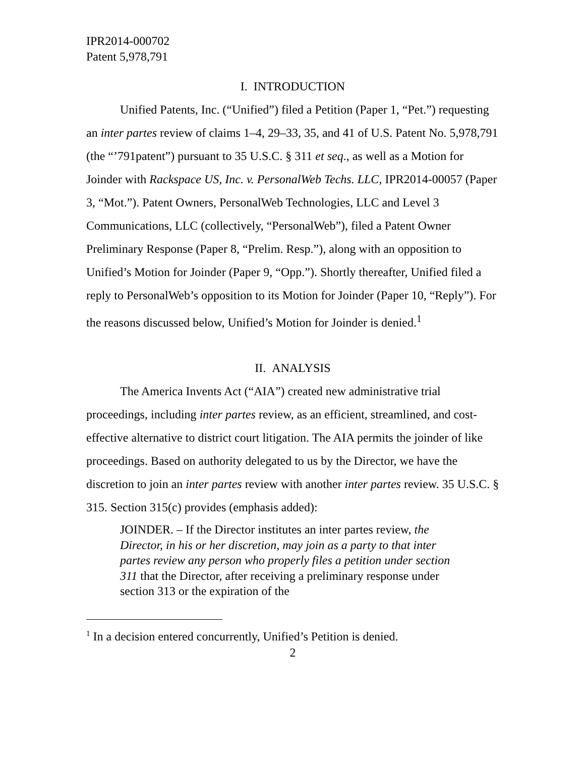IPR2014-000702
Patent 5,978,791
I. INTRODUCTION
Unified Patents, Inc. (“Unified”) filed a Petition (Paper 1, “Pet.”) requesting an inter partes review of claims 1–4, 29–33, 35, and 41 of U.S. Patent No. 5,978,791 (the “’791patent”) pursuant to 35 U.S.C. § 311 et seq., as well as a Motion for Joinder with Rackspace US, Inc. v. PersonalWeb Techs. LLC, IPR2014-00057 (Paper 3, “Mot.”). Patent Owners, PersonalWeb Technologies, LLC and Level 3 Communications, LLC (collectively, “PersonalWeb”), filed a Patent Owner Preliminary Response (Paper 8, “Prelim. Resp.”), along with an opposition to Unified’s Motion for Joinder (Paper 9, “Opp.”). Shortly thereafter, Unified filed a reply to PersonalWeb’s opposition to its Motion for Joinder (Paper 10, “Reply”). For the reasons discussed below, Unified’s Motion for Joinder is denied.<sup>1</sup>
II. ANALYSIS
The America Invents Act (“AIA”) created new administrative trial proceedings, including inter partes review, as an efficient, streamlined, and cost-effective alternative to district court litigation. The AIA permits the joinder of like proceedings. Based on authority delegated to us by the Director, we have the discretion to join an inter partes review with another inter partes review. 35 U.S.C. § 315. Section 315(c) provides (emphasis added):
JOINDER. – If the Director institutes an inter partes review, the Director, in his or her discretion, may join as a party to that inter partes review any person who properly files a petition under section 311 that the Director, after receiving a preliminary response under section 313 or the expiration of the
<sup>1</sup> In a decision entered concurrently, Unified’s Petition is denied.
2